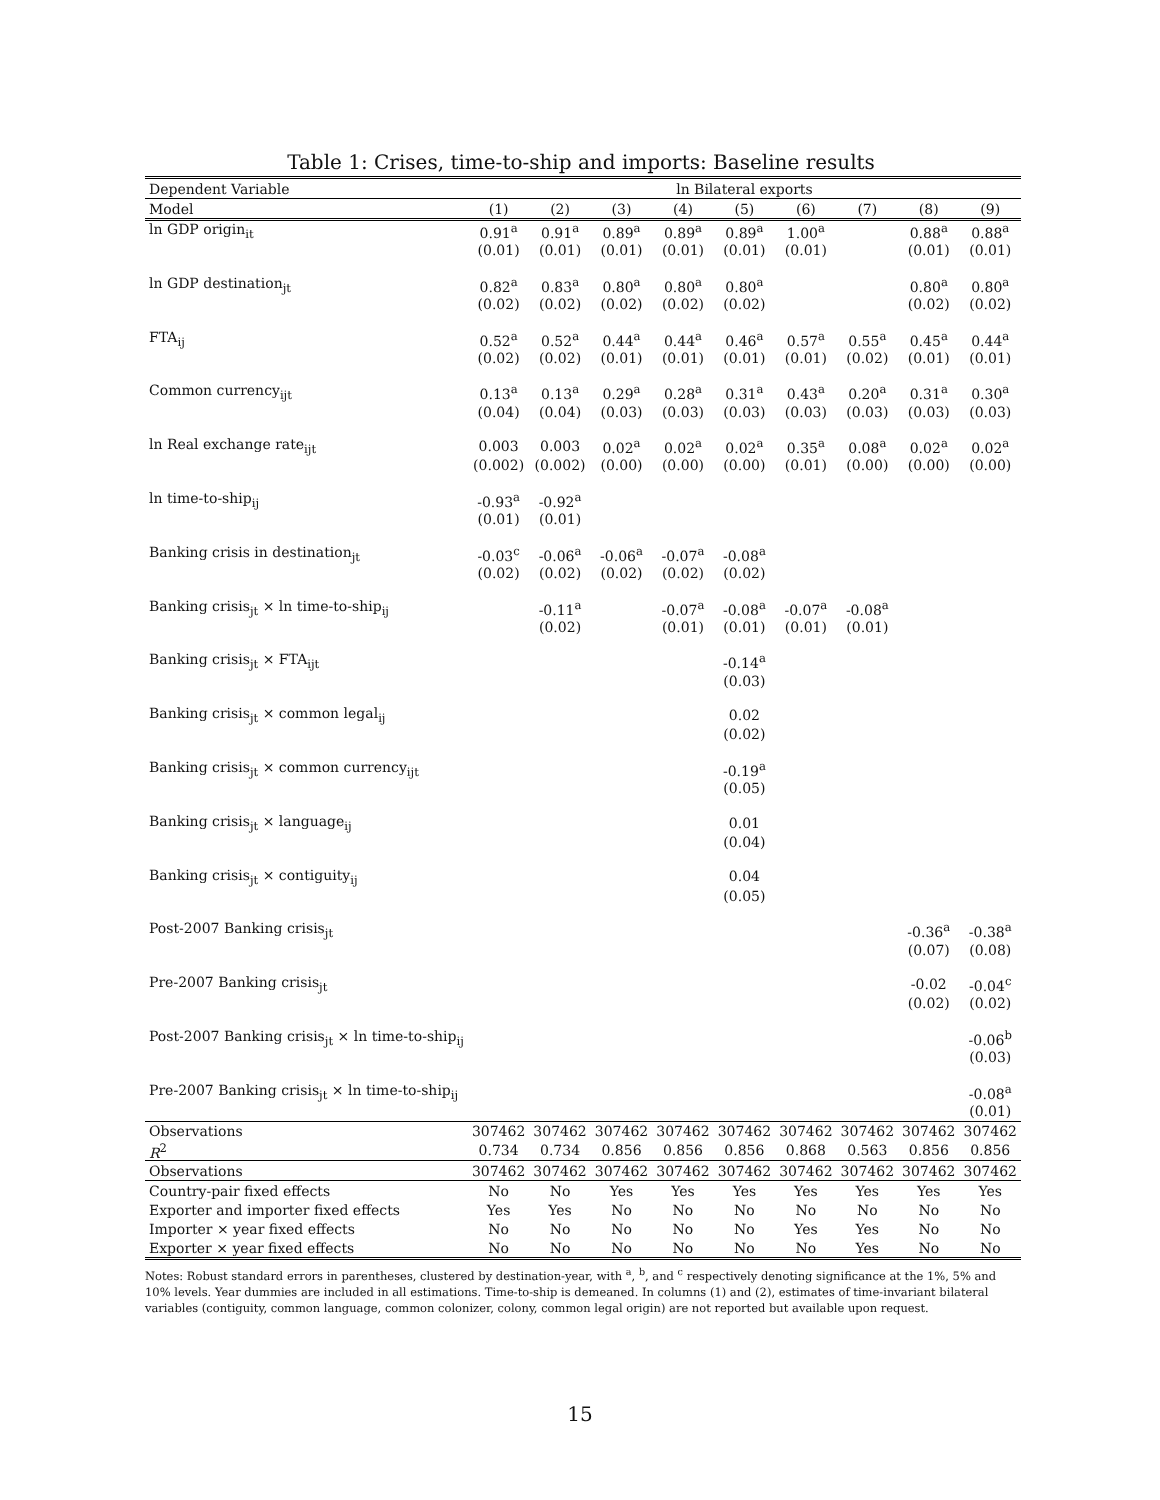Table 1: Crises, time-to-ship and imports: Baseline results
| Dependent Variable | ln Bilateral exports | | | | | | | | |
| Model | (1) | (2) | (3) | (4) | (5) | (6) | (7) | (8) | (9) |
| ln GDP origin<sub>it</sub> | 0.91<sup>a</sup> | 0.91<sup>a</sup> | 0.89<sup>a</sup> | 0.89<sup>a</sup> | 0.89<sup>a</sup> | 1.00<sup>a</sup> | | 0.88<sup>a</sup> | 0.88<sup>a</sup> |
| | (0.01) | (0.01) | (0.01) | (0.01) | (0.01) | (0.01) | | (0.01) | (0.01) |
| ln GDP destination<sub>jt</sub> | 0.82<sup>a</sup> | 0.83<sup>a</sup> | 0.80<sup>a</sup> | 0.80<sup>a</sup> | 0.80<sup>a</sup> | | | 0.80<sup>a</sup> | 0.80<sup>a</sup> |
| | (0.02) | (0.02) | (0.02) | (0.02) | (0.02) | | | (0.02) | (0.02) |
| FTA<sub>ij</sub> | 0.52<sup>a</sup> | 0.52<sup>a</sup> | 0.44<sup>a</sup> | 0.44<sup>a</sup> | 0.46<sup>a</sup> | 0.57<sup>a</sup> | 0.55<sup>a</sup> | 0.45<sup>a</sup> | 0.44<sup>a</sup> |
| | (0.02) | (0.02) | (0.01) | (0.01) | (0.01) | (0.01) | (0.02) | (0.01) | (0.01) |
| Common currency<sub>ijt</sub> | 0.13<sup>a</sup> | 0.13<sup>a</sup> | 0.29<sup>a</sup> | 0.28<sup>a</sup> | 0.31<sup>a</sup> | 0.43<sup>a</sup> | 0.20<sup>a</sup> | 0.31<sup>a</sup> | 0.30<sup>a</sup> |
| | (0.04) | (0.04) | (0.03) | (0.03) | (0.03) | (0.03) | (0.03) | (0.03) | (0.03) |
| ln Real exchange rate<sub>ijt</sub> | 0.003 | 0.003 | 0.02<sup>a</sup> | 0.02<sup>a</sup> | 0.02<sup>a</sup> | 0.35<sup>a</sup> | 0.08<sup>a</sup> | 0.02<sup>a</sup> | 0.02<sup>a</sup> |
| | (0.002) | (0.002) | (0.00) | (0.00) | (0.00) | (0.01) | (0.00) | (0.00) | (0.00) |
| ln time-to-ship<sub>ij</sub> | -0.93<sup>a</sup> | -0.92<sup>a</sup> | | | | | | | |
| | (0.01) | (0.01) | | | | | | | |
| Banking crisis in destination<sub>jt</sub> | -0.03<sup>c</sup> | -0.06<sup>a</sup> | -0.06<sup>a</sup> | -0.07<sup>a</sup> | -0.08<sup>a</sup> | | | | |
| | (0.02) | (0.02) | (0.02) | (0.02) | (0.02) | | | | |
| Banking crisis<sub>jt</sub> × ln time-to-ship<sub>ij</sub> | | -0.11<sup>a</sup> | | -0.07<sup>a</sup> | -0.08<sup>a</sup> | -0.07<sup>a</sup> | -0.08<sup>a</sup> | | |
| | | (0.02) | | (0.01) | (0.01) | (0.01) | (0.01) | | |
| Banking crisis<sub>jt</sub> × FTA<sub>ijt</sub> | | | | | -0.14<sup>a</sup> | | | | |
| | | | | | (0.03) | | | | |
| Banking crisis<sub>jt</sub> × common legal<sub>ij</sub> | | | | | 0.02 | | | | |
| | | | | | (0.02) | | | | |
| Banking crisis<sub>jt</sub> × common currency<sub>ijt</sub> | | | | | -0.19<sup>a</sup> | | | | |
| | | | | | (0.05) | | | | |
| Banking crisis<sub>jt</sub> × language<sub>ij</sub> | | | | | 0.01 | | | | |
| | | | | | (0.04) | | | | |
| Banking crisis<sub>jt</sub> × contiguity<sub>ij</sub> | | | | | 0.04 | | | | |
| | | | | | (0.05) | | | | |
| Post-2007 Banking crisis<sub>jt</sub> | | | | | | | | -0.36<sup>a</sup> | -0.38<sup>a</sup> |
| | | | | | | | | (0.07) | (0.08) |
| Pre-2007 Banking crisis<sub>jt</sub> | | | | | | | | -0.02 | -0.04<sup>c</sup> |
| | | | | | | | | (0.02) | (0.02) |
| Post-2007 Banking crisis<sub>jt</sub> × ln time-to-ship<sub>ij</sub> | | | | | | | | | -0.06<sup>b</sup> |
| | | | | | | | | | (0.03) |
| Pre-2007 Banking crisis<sub>jt</sub> × ln time-to-ship<sub>ij</sub> | | | | | | | | | -0.08<sup>a</sup> |
| | | | | | | | | | (0.01) |
| Observations | 307462 | 307462 | 307462 | 307462 | 307462 | 307462 | 307462 | 307462 | 307462 |
| R<sup>2</sup> | 0.734 | 0.734 | 0.856 | 0.856 | 0.856 | 0.868 | 0.563 | 0.856 | 0.856 |
| Observations | 307462 | 307462 | 307462 | 307462 | 307462 | 307462 | 307462 | 307462 | 307462 |
| Country-pair fixed effects | No | No | Yes | Yes | Yes | Yes | Yes | Yes | Yes |
| Exporter and importer fixed effects | Yes | Yes | No | No | No | No | No | No | No |
| Importer × year fixed effects | No | No | No | No | No | Yes | Yes | No | No |
| Exporter × year fixed effects | No | No | No | No | No | No | Yes | No | No |
Notes: Robust standard errors in parentheses, clustered by destination-year, with <sup>a</sup>, <sup>b</sup>, and <sup>c</sup> respectively denoting significance at the 1%, 5% and 10% levels. Year dummies are included in all estimations. Time-to-ship is demeaned. In columns (1) and (2), estimates of time-invariant bilateral variables (contiguity, common language, common colonizer, colony, common legal origin) are not reported but available upon request.
15